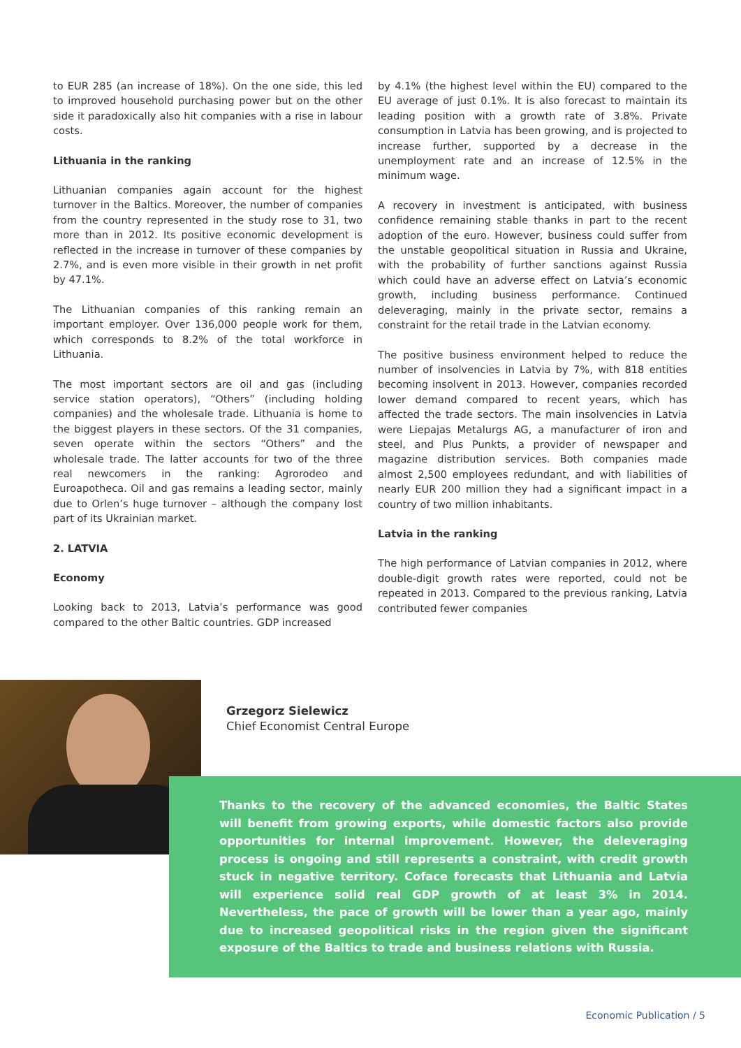to EUR 285 (an increase of 18%). On the one side, this led to improved household purchasing power but on the other side it paradoxically also hit companies with a rise in labour costs.
Lithuania in the ranking
Lithuanian companies again account for the highest turnover in the Baltics. Moreover, the number of companies from the country represented in the study rose to 31, two more than in 2012. Its positive economic development is reflected in the increase in turnover of these companies by 2.7%, and is even more visible in their growth in net profit by 47.1%.
The Lithuanian companies of this ranking remain an important employer. Over 136,000 people work for them, which corresponds to 8.2% of the total workforce in Lithuania.
The most important sectors are oil and gas (including service station operators), “Others” (including holding companies) and the wholesale trade. Lithuania is home to the biggest players in these sectors. Of the 31 companies, seven operate within the sectors “Others” and the wholesale trade. The latter accounts for two of the three real newcomers in the ranking: Agrorodeo and Euroapotheca. Oil and gas remains a leading sector, mainly due to Orlen’s huge turnover – although the company lost part of its Ukrainian market.
2. LATVIA
Economy
Looking back to 2013, Latvia’s performance was good compared to the other Baltic countries. GDP increased
by 4.1% (the highest level within the EU) compared to the EU average of just 0.1%. It is also forecast to maintain its leading position with a growth rate of 3.8%. Private consumption in Latvia has been growing, and is projected to increase further, supported by a decrease in the unemployment rate and an increase of 12.5% in the minimum wage.
A recovery in investment is anticipated, with business confidence remaining stable thanks in part to the recent adoption of the euro. However, business could suffer from the unstable geopolitical situation in Russia and Ukraine, with the probability of further sanctions against Russia which could have an adverse effect on Latvia’s economic growth, including business performance. Continued deleveraging, mainly in the private sector, remains a constraint for the retail trade in the Latvian economy.
The positive business environment helped to reduce the number of insolvencies in Latvia by 7%, with 818 entities becoming insolvent in 2013. However, companies recorded lower demand compared to recent years, which has affected the trade sectors. The main insolvencies in Latvia were Liepajas Metalurgs AG, a manufacturer of iron and steel, and Plus Punkts, a provider of newspaper and magazine distribution services. Both companies made almost 2,500 employees redundant, and with liabilities of nearly EUR 200 million they had a significant impact in a country of two million inhabitants.
Latvia in the ranking
The high performance of Latvian companies in 2012, where double-digit growth rates were reported, could not be repeated in 2013. Compared to the previous ranking, Latvia contributed fewer companies
Grzegorz Sielewicz
Chief Economist Central Europe
Thanks to the recovery of the advanced economies, the Baltic States will benefit from growing exports, while domestic factors also provide opportunities for internal improvement. However, the deleveraging process is ongoing and still represents a constraint, with credit growth stuck in negative territory. Coface forecasts that Lithuania and Latvia will experience solid real GDP growth of at least 3% in 2014. Nevertheless, the pace of growth will be lower than a year ago, mainly due to increased geopolitical risks in the region given the significant exposure of the Baltics to trade and business relations with Russia.
Economic Publication / 5